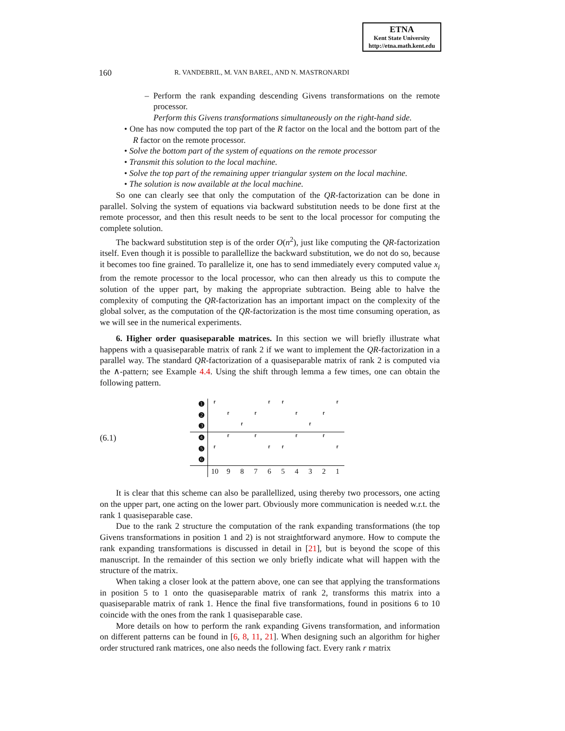ETNA
Kent State University
http://etna.math.kent.edu
160 R. VANDEBRIL, M. VAN BAREL, AND N. MASTRONARDI
– Perform the rank expanding descending Givens transformations on the remote processor.
Perform this Givens transformations simultaneously on the right-hand side.
• One has now computed the top part of the R factor on the local and the bottom part of the R factor on the remote processor.
• Solve the bottom part of the system of equations on the remote processor
• Transmit this solution to the local machine.
• Solve the top part of the remaining upper triangular system on the local machine.
• The solution is now available at the local machine.
So one can clearly see that only the computation of the QR-factorization can be done in parallel. Solving the system of equations via backward substitution needs to be done first at the remote processor, and then this result needs to be sent to the local processor for computing the complete solution.
The backward substitution step is of the order O(n<sup>2</sup>), just like computing the QR-factorization itself. Even though it is possible to parallellize the backward substitution, we do not do so, because it becomes too fine grained. To parallelize it, one has to send immediately every computed value x<sub>i</sub> from the remote processor to the local processor, who can then already us this to compute the solution of the upper part, by making the appropriate subtraction. Being able to halve the complexity of computing the QR-factorization has an important impact on the complexity of the global solver, as the computation of the QR-factorization is the most time consuming operation, as we will see in the numerical experiments.
6. Higher order quasiseparable matrices. In this section we will briefly illustrate what happens with a quasiseparable matrix of rank 2 if we want to implement the QR-factorization in a parallel way. The standard QR-factorization of a quasiseparable matrix of rank 2 is computed via the ∧-pattern; see Example 4.4. Using the shift through lemma a few times, one can obtain the following pattern.
(6.1)
| ❶ | ⸢ | | | | ⸢ | ⸢ | | | | ⸢ |
| ❷ | | ⸢ | | ⸢ | | | ⸢ | | ⸢ | |
| ❸ | | | ⸢ | | | | | ⸢ | | |
| ❹ | | ⸢ | | ⸢ | | | ⸢ | | ⸢ | |
| ❺ | ⸢ | | | | ⸢ | ⸢ | | | | ⸢ |
| ❻ | | | | | | | | | | |
| | 10 | 9 | 8 | 7 | 6 | 5 | 4 | 3 | 2 | 1 |
It is clear that this scheme can also be parallellized, using thereby two processors, one acting on the upper part, one acting on the lower part. Obviously more communication is needed w.r.t. the rank 1 quasiseparable case.
Due to the rank 2 structure the computation of the rank expanding transformations (the top Givens transformations in position 1 and 2) is not straightforward anymore. How to compute the rank expanding transformations is discussed in detail in [21], but is beyond the scope of this manuscript. In the remainder of this section we only briefly indicate what will happen with the structure of the matrix.
When taking a closer look at the pattern above, one can see that applying the transformations in position 5 to 1 onto the quasiseparable matrix of rank 2, transforms this matrix into a quasiseparable matrix of rank 1. Hence the final five transformations, found in positions 6 to 10 coincide with the ones from the rank 1 quasiseparable case.
More details on how to perform the rank expanding Givens transformation, and information on different patterns can be found in [6, 8, 11, 21]. When designing such an algorithm for higher order structured rank matrices, one also needs the following fact. Every rank r matrix